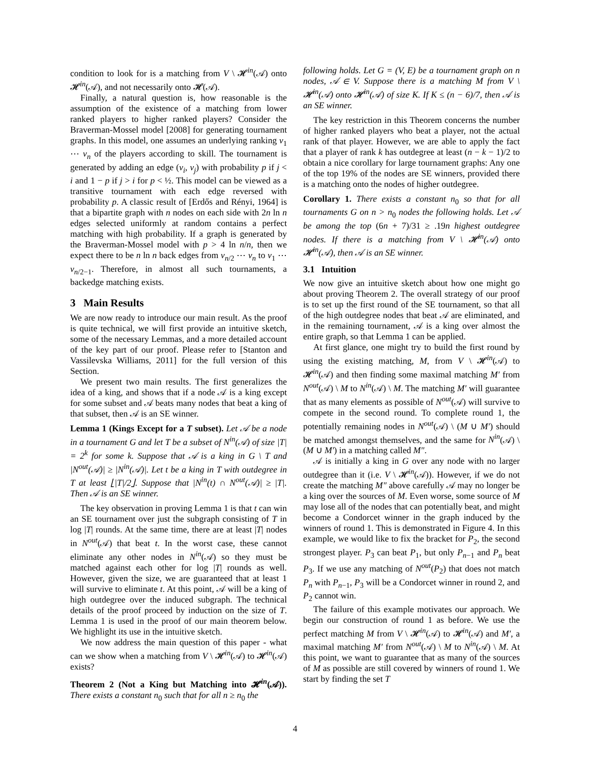condition to look for is a matching from V \ 𝓗<sup>in</sup>(𝒜) onto 𝓗<sup>in</sup>(𝒜), and not necessarily onto 𝓗(𝒜).
Finally, a natural question is, how reasonable is the assumption of the existence of a matching from lower ranked players to higher ranked players? Consider the Braverman-Mossel model [2008] for generating tournament graphs. In this model, one assumes an underlying ranking v<sub>1</sub> ⋯ v<sub>n</sub> of the players according to skill. The tournament is generated by adding an edge (v<sub>i</sub>, v<sub>j</sub>) with probability p if j < i and 1 − p if j > i for p < ½. This model can be viewed as a transitive tournament with each edge reversed with probability p. A classic result of [Erdős and Rényi, 1964] is that a bipartite graph with n nodes on each side with 2n ln n edges selected uniformly at random contains a perfect matching with high probability. If a graph is generated by the Braverman-Mossel model with p > 4 ln n/n, then we expect there to be n ln n back edges from v<sub>n/2</sub> ⋯ v<sub>n</sub> to v<sub>1</sub> ⋯ v<sub>n/2−1</sub>. Therefore, in almost all such tournaments, a backedge matching exists.
3 Main Results
We are now ready to introduce our main result. As the proof is quite technical, we will first provide an intuitive sketch, some of the necessary Lemmas, and a more detailed account of the key part of our proof. Please refer to [Stanton and Vassilevska Williams, 2011] for the full version of this Section.
We present two main results. The first generalizes the idea of a king, and shows that if a node 𝒜 is a king except for some subset and 𝒜 beats many nodes that beat a king of that subset, then 𝒜 is an SE winner.
Lemma 1 (Kings Except for a T subset). Let 𝒜 be a node in a tournament G and let T be a subset of N<sup>in</sup>(𝒜) of size |T| = 2<sup>k</sup> for some k. Suppose that 𝒜 is a king in G \ T and |N<sup>out</sup>(𝒜)| ≥ |N<sup>in</sup>(𝒜)|. Let t be a king in T with outdegree in T at least ⌊|T|/2⌋. Suppose that |N<sup>in</sup>(t) ∩ N<sup>out</sup>(𝒜)| ≥ |T|. Then 𝒜 is an SE winner.
The key observation in proving Lemma 1 is that t can win an SE tournament over just the subgraph consisting of T in log |T| rounds. At the same time, there are at least |T| nodes in N<sup>out</sup>(𝒜) that beat t. In the worst case, these cannot eliminate any other nodes in N<sup>in</sup>(𝒜) so they must be matched against each other for log |T| rounds as well. However, given the size, we are guaranteed that at least 1 will survive to eliminate t. At this point, 𝒜 will be a king of high outdegree over the induced subgraph. The technical details of the proof proceed by induction on the size of T. Lemma 1 is used in the proof of our main theorem below. We highlight its use in the intuitive sketch.
We now address the main question of this paper - what can we show when a matching from V \ 𝓗<sup>in</sup>(𝒜) to 𝓗<sup>in</sup>(𝒜) exists?
Theorem 2 (Not a King but Matching into 𝓗<sup>in</sup>(𝒜)). There exists a constant n<sub>0</sub> such that for all n ≥ n<sub>0</sub> the
following holds. Let G = (V, E) be a tournament graph on n nodes, 𝒜 ∈ V. Suppose there is a matching M from V \ 𝓗<sup>in</sup>(𝒜) onto 𝓗<sup>in</sup>(𝒜) of size K. If K ≤ (n − 6)/7, then 𝒜 is an SE winner.
The key restriction in this Theorem concerns the number of higher ranked players who beat a player, not the actual rank of that player. However, we are able to apply the fact that a player of rank k has outdegree at least (n − k − 1)/2 to obtain a nice corollary for large tournament graphs: Any one of the top 19% of the nodes are SE winners, provided there is a matching onto the nodes of higher outdegree.
Corollary 1. There exists a constant n<sub>0</sub> so that for all tournaments G on n > n<sub>0</sub> nodes the following holds. Let 𝒜 be among the top (6n + 7)/31 ≥ .19n highest outdegree nodes. If there is a matching from V \ 𝓗<sup>in</sup>(𝒜) onto 𝓗<sup>in</sup>(𝒜), then 𝒜 is an SE winner.
3.1 Intuition
We now give an intuitive sketch about how one might go about proving Theorem 2. The overall strategy of our proof is to set up the first round of the SE tournament, so that all of the high outdegree nodes that beat 𝒜 are eliminated, and in the remaining tournament, 𝒜 is a king over almost the entire graph, so that Lemma 1 can be applied.
At first glance, one might try to build the first round by using the existing matching, M, from V \ 𝓗<sup>in</sup>(𝒜) to 𝓗<sup>in</sup>(𝒜) and then finding some maximal matching M′ from N<sup>out</sup>(𝒜) \ M to N<sup>in</sup>(𝒜) \ M. The matching M′ will guarantee that as many elements as possible of N<sup>out</sup>(𝒜) will survive to compete in the second round. To complete round 1, the potentially remaining nodes in N<sup>out</sup>(𝒜) \ (M ∪ M′) should be matched amongst themselves, and the same for N<sup>in</sup>(𝒜) \ (M ∪ M′) in a matching called M″.
𝒜 is initially a king in G over any node with no larger outdegree than it (i.e. V \ 𝓗<sup>in</sup>(𝒜)). However, if we do not create the matching M″ above carefully 𝒜 may no longer be a king over the sources of M. Even worse, some source of M may lose all of the nodes that can potentially beat, and might become a Condorcet winner in the graph induced by the winners of round 1. This is demonstrated in Figure 4. In this example, we would like to fix the bracket for P<sub>2</sub>, the second strongest player. P<sub>3</sub> can beat P<sub>1</sub>, but only P<sub>n−1</sub> and P<sub>n</sub> beat P<sub>3</sub>. If we use any matching of N<sup>out</sup>(P<sub>2</sub>) that does not match P<sub>n</sub> with P<sub>n−1</sub>, P<sub>3</sub> will be a Condorcet winner in round 2, and P<sub>2</sub> cannot win.
The failure of this example motivates our approach. We begin our construction of round 1 as before. We use the perfect matching M from V \ 𝓗<sup>in</sup>(𝒜) to 𝓗<sup>in</sup>(𝒜) and M′, a maximal matching M′ from N<sup>out</sup>(𝒜) \ M to N<sup>in</sup>(𝒜) \ M. At this point, we want to guarantee that as many of the sources of M as possible are still covered by winners of round 1. We start by finding the set T
4